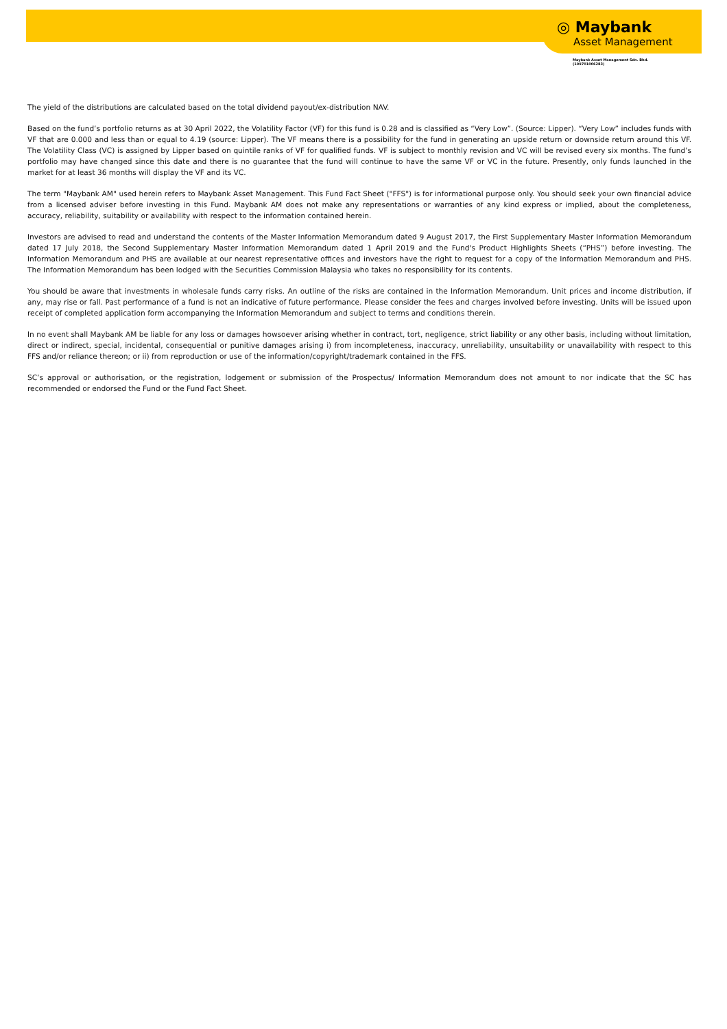◎ Maybank
Asset Management
Maybank Asset Management Sdn. Bhd.
(199701006283)
The yield of the distributions are calculated based on the total dividend payout/ex-distribution NAV.
Based on the fund’s portfolio returns as at 30 April 2022, the Volatility Factor (VF) for this fund is 0.28 and is classified as “Very Low”. (Source: Lipper). “Very Low” includes funds with VF that are 0.000 and less than or equal to 4.19 (source: Lipper). The VF means there is a possibility for the fund in generating an upside return or downside return around this VF. The Volatility Class (VC) is assigned by Lipper based on quintile ranks of VF for qualified funds. VF is subject to monthly revision and VC will be revised every six months. The fund’s portfolio may have changed since this date and there is no guarantee that the fund will continue to have the same VF or VC in the future. Presently, only funds launched in the market for at least 36 months will display the VF and its VC.
The term "Maybank AM" used herein refers to Maybank Asset Management. This Fund Fact Sheet ("FFS") is for informational purpose only. You should seek your own financial advice from a licensed adviser before investing in this Fund. Maybank AM does not make any representations or warranties of any kind express or implied, about the completeness, accuracy, reliability, suitability or availability with respect to the information contained herein.
Investors are advised to read and understand the contents of the Master Information Memorandum dated 9 August 2017, the First Supplementary Master Information Memorandum dated 17 July 2018, the Second Supplementary Master Information Memorandum dated 1 April 2019 and the Fund's Product Highlights Sheets (“PHS”) before investing. The Information Memorandum and PHS are available at our nearest representative offices and investors have the right to request for a copy of the Information Memorandum and PHS. The Information Memorandum has been lodged with the Securities Commission Malaysia who takes no responsibility for its contents.
You should be aware that investments in wholesale funds carry risks. An outline of the risks are contained in the Information Memorandum. Unit prices and income distribution, if any, may rise or fall. Past performance of a fund is not an indicative of future performance. Please consider the fees and charges involved before investing. Units will be issued upon receipt of completed application form accompanying the Information Memorandum and subject to terms and conditions therein.
In no event shall Maybank AM be liable for any loss or damages howsoever arising whether in contract, tort, negligence, strict liability or any other basis, including without limitation, direct or indirect, special, incidental, consequential or punitive damages arising i) from incompleteness, inaccuracy, unreliability, unsuitability or unavailability with respect to this FFS and/or reliance thereon; or ii) from reproduction or use of the information/copyright/trademark contained in the FFS.
SC’s approval or authorisation, or the registration, lodgement or submission of the Prospectus/ Information Memorandum does not amount to nor indicate that the SC has recommended or endorsed the Fund or the Fund Fact Sheet.